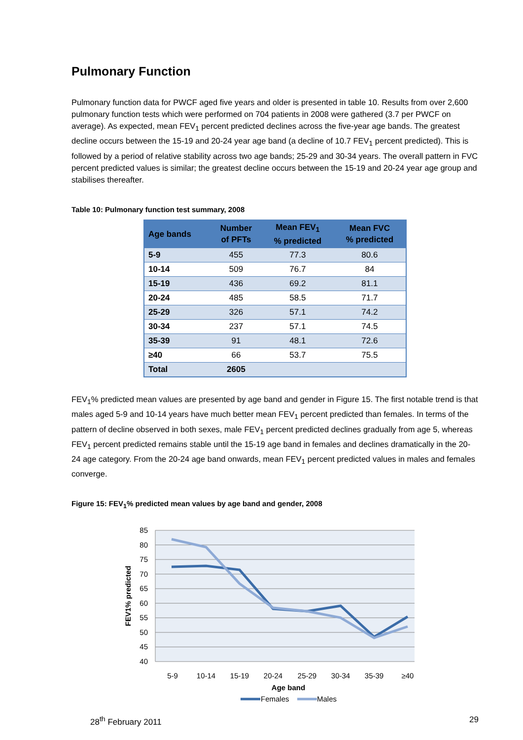Pulmonary Function
Pulmonary function data for PWCF aged five years and older is presented in table 10. Results from over 2,600 pulmonary function tests which were performed on 704 patients in 2008 were gathered (3.7 per PWCF on average). As expected, mean FEV<sub>1</sub> percent predicted declines across the five-year age bands. The greatest decline occurs between the 15-19 and 20-24 year age band (a decline of 10.7 FEV<sub>1</sub> percent predicted). This is followed by a period of relative stability across two age bands; 25-29 and 30-34 years. The overall pattern in FVC percent predicted values is similar; the greatest decline occurs between the 15-19 and 20-24 year age group and stabilises thereafter.
Table 10: Pulmonary function test summary, 2008
| Age bands | Number of PFTs | Mean FEV<sub>1</sub> % predicted | Mean FVC % predicted |
| --- | --- | --- | --- |
| 5-9 | 455 | 77.3 | 80.6 |
| 10-14 | 509 | 76.7 | 84 |
| 15-19 | 436 | 69.2 | 81.1 |
| 20-24 | 485 | 58.5 | 71.7 |
| 25-29 | 326 | 57.1 | 74.2 |
| 30-34 | 237 | 57.1 | 74.5 |
| 35-39 | 91 | 48.1 | 72.6 |
| ≥40 | 66 | 53.7 | 75.5 |
| Total | 2605 | | |
FEV<sub>1</sub>% predicted mean values are presented by age band and gender in Figure 15. The first notable trend is that males aged 5-9 and 10-14 years have much better mean FEV<sub>1</sub> percent predicted than females. In terms of the pattern of decline observed in both sexes, male FEV<sub>1</sub> percent predicted declines gradually from age 5, whereas FEV<sub>1</sub> percent predicted remains stable until the 15-19 age band in females and declines dramatically in the 20-24 age category. From the 20-24 age band onwards, mean FEV<sub>1</sub> percent predicted values in males and females converge.
Figure 15: FEV<sub>1</sub>% predicted mean values by age band and gender, 2008
85
80
75
70
65
60
55
50
45
40
FEV1% predicted
5-9
10-14
15-19
20-24
25-29
30-34
35-39
≥40
Age band
Females
Males
28<sup>th</sup> February 2011 29